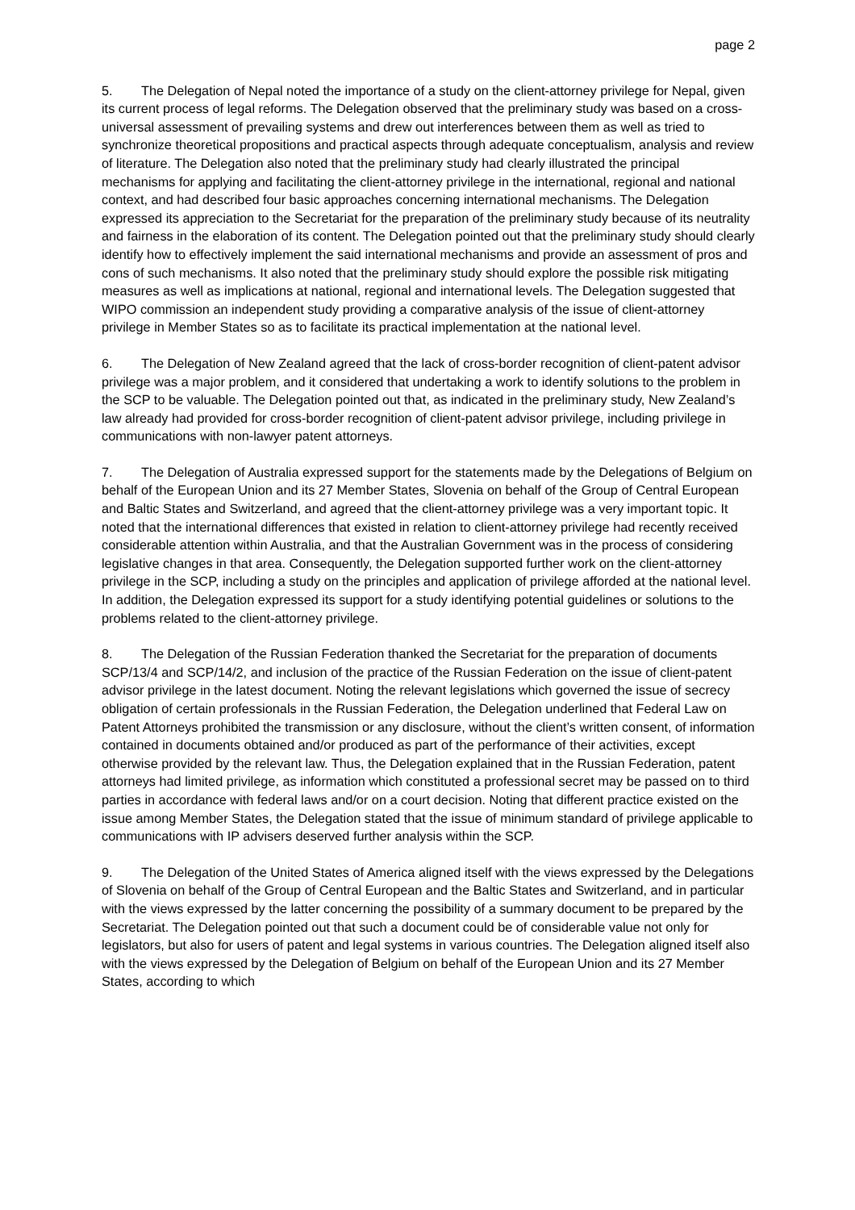page 2
5. The Delegation of Nepal noted the importance of a study on the client-attorney privilege for Nepal, given its current process of legal reforms. The Delegation observed that the preliminary study was based on a cross-universal assessment of prevailing systems and drew out interferences between them as well as tried to synchronize theoretical propositions and practical aspects through adequate conceptualism, analysis and review of literature. The Delegation also noted that the preliminary study had clearly illustrated the principal mechanisms for applying and facilitating the client-attorney privilege in the international, regional and national context, and had described four basic approaches concerning international mechanisms. The Delegation expressed its appreciation to the Secretariat for the preparation of the preliminary study because of its neutrality and fairness in the elaboration of its content. The Delegation pointed out that the preliminary study should clearly identify how to effectively implement the said international mechanisms and provide an assessment of pros and cons of such mechanisms. It also noted that the preliminary study should explore the possible risk mitigating measures as well as implications at national, regional and international levels. The Delegation suggested that WIPO commission an independent study providing a comparative analysis of the issue of client-attorney privilege in Member States so as to facilitate its practical implementation at the national level.
6. The Delegation of New Zealand agreed that the lack of cross-border recognition of client-patent advisor privilege was a major problem, and it considered that undertaking a work to identify solutions to the problem in the SCP to be valuable. The Delegation pointed out that, as indicated in the preliminary study, New Zealand’s law already had provided for cross-border recognition of client-patent advisor privilege, including privilege in communications with non-lawyer patent attorneys.
7. The Delegation of Australia expressed support for the statements made by the Delegations of Belgium on behalf of the European Union and its 27 Member States, Slovenia on behalf of the Group of Central European and Baltic States and Switzerland, and agreed that the client-attorney privilege was a very important topic. It noted that the international differences that existed in relation to client-attorney privilege had recently received considerable attention within Australia, and that the Australian Government was in the process of considering legislative changes in that area. Consequently, the Delegation supported further work on the client-attorney privilege in the SCP, including a study on the principles and application of privilege afforded at the national level. In addition, the Delegation expressed its support for a study identifying potential guidelines or solutions to the problems related to the client-attorney privilege.
8. The Delegation of the Russian Federation thanked the Secretariat for the preparation of documents SCP/13/4 and SCP/14/2, and inclusion of the practice of the Russian Federation on the issue of client-patent advisor privilege in the latest document. Noting the relevant legislations which governed the issue of secrecy obligation of certain professionals in the Russian Federation, the Delegation underlined that Federal Law on Patent Attorneys prohibited the transmission or any disclosure, without the client’s written consent, of information contained in documents obtained and/or produced as part of the performance of their activities, except otherwise provided by the relevant law. Thus, the Delegation explained that in the Russian Federation, patent attorneys had limited privilege, as information which constituted a professional secret may be passed on to third parties in accordance with federal laws and/or on a court decision. Noting that different practice existed on the issue among Member States, the Delegation stated that the issue of minimum standard of privilege applicable to communications with IP advisers deserved further analysis within the SCP.
9. The Delegation of the United States of America aligned itself with the views expressed by the Delegations of Slovenia on behalf of the Group of Central European and the Baltic States and Switzerland, and in particular with the views expressed by the latter concerning the possibility of a summary document to be prepared by the Secretariat. The Delegation pointed out that such a document could be of considerable value not only for legislators, but also for users of patent and legal systems in various countries. The Delegation aligned itself also with the views expressed by the Delegation of Belgium on behalf of the European Union and its 27 Member States, according to which